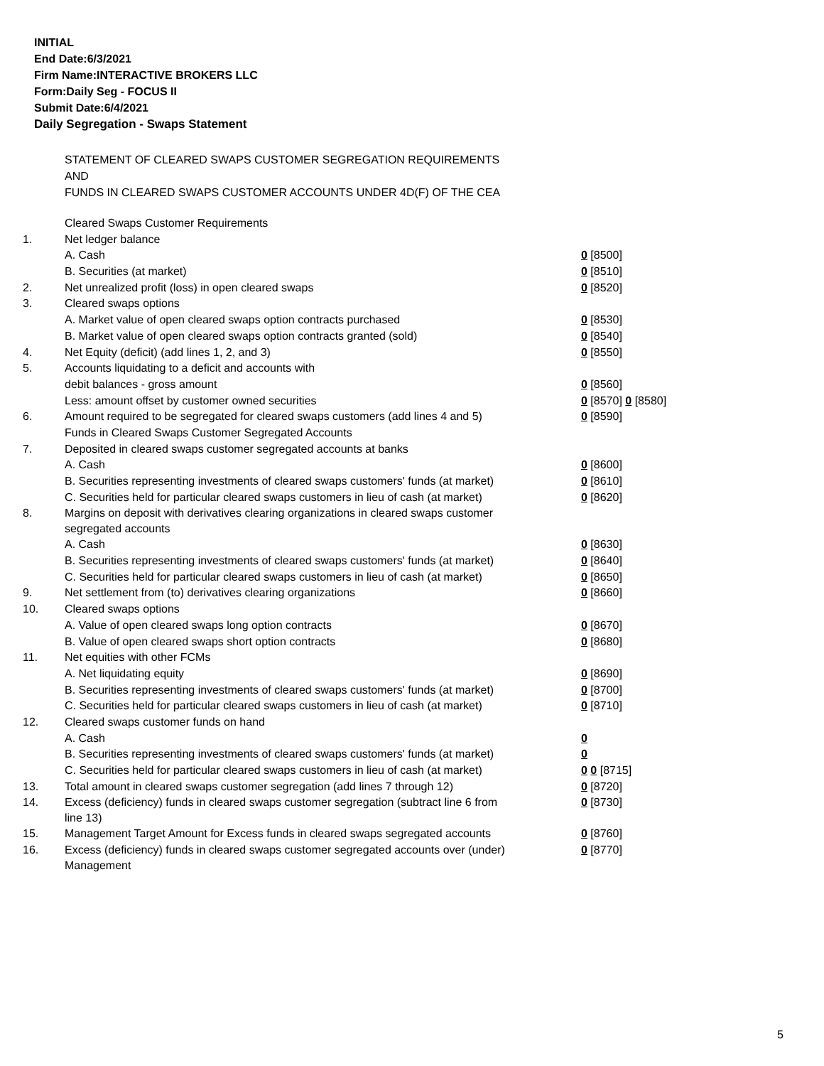INITIAL
End Date:6/3/2021
Firm Name:INTERACTIVE BROKERS LLC
Form:Daily Seg - FOCUS II
Submit Date:6/4/2021
Daily Segregation - Swaps Statement
STATEMENT OF CLEARED SWAPS CUSTOMER SEGREGATION REQUIREMENTS
AND
FUNDS IN CLEARED SWAPS CUSTOMER ACCOUNTS UNDER 4D(F) OF THE CEA
| | Cleared Swaps Customer Requirements | |
| 1. | Net ledger balance | |
| | A. Cash | 0 [8500] |
| | B. Securities (at market) | 0 [8510] |
| 2. | Net unrealized profit (loss) in open cleared swaps | 0 [8520] |
| 3. | Cleared swaps options | |
| | A. Market value of open cleared swaps option contracts purchased | 0 [8530] |
| | B. Market value of open cleared swaps option contracts granted (sold) | 0 [8540] |
| 4. | Net Equity (deficit) (add lines 1, 2, and 3) | 0 [8550] |
| 5. | Accounts liquidating to a deficit and accounts with | |
| | debit balances - gross amount | 0 [8560] |
| | Less: amount offset by customer owned securities | 0 [8570] 0 [8580] |
| 6. | Amount required to be segregated for cleared swaps customers (add lines 4 and 5) | 0 [8590] |
| | Funds in Cleared Swaps Customer Segregated Accounts | |
| 7. | Deposited in cleared swaps customer segregated accounts at banks | |
| | A. Cash | 0 [8600] |
| | B. Securities representing investments of cleared swaps customers' funds (at market) | 0 [8610] |
| | C. Securities held for particular cleared swaps customers in lieu of cash (at market) | 0 [8620] |
| 8. | Margins on deposit with derivatives clearing organizations in cleared swaps customer segregated accounts | |
| | A. Cash | 0 [8630] |
| | B. Securities representing investments of cleared swaps customers' funds (at market) | 0 [8640] |
| | C. Securities held for particular cleared swaps customers in lieu of cash (at market) | 0 [8650] |
| 9. | Net settlement from (to) derivatives clearing organizations | 0 [8660] |
| 10. | Cleared swaps options | |
| | A. Value of open cleared swaps long option contracts | 0 [8670] |
| | B. Value of open cleared swaps short option contracts | 0 [8680] |
| 11. | Net equities with other FCMs | |
| | A. Net liquidating equity | 0 [8690] |
| | B. Securities representing investments of cleared swaps customers' funds (at market) | 0 [8700] |
| | C. Securities held for particular cleared swaps customers in lieu of cash (at market) | 0 [8710] |
| 12. | Cleared swaps customer funds on hand | |
| | A. Cash | 0 |
| | B. Securities representing investments of cleared swaps customers' funds (at market) | 0 |
| | C. Securities held for particular cleared swaps customers in lieu of cash (at market) | 0 0 [8715] |
| 13. | Total amount in cleared swaps customer segregation (add lines 7 through 12) | 0 [8720] |
| 14. | Excess (deficiency) funds in cleared swaps customer segregation (subtract line 6 from line 13) | 0 [8730] |
| 15. | Management Target Amount for Excess funds in cleared swaps segregated accounts | 0 [8760] |
| 16. | Excess (deficiency) funds in cleared swaps customer segregated accounts over (under) Management | 0 [8770] |
5